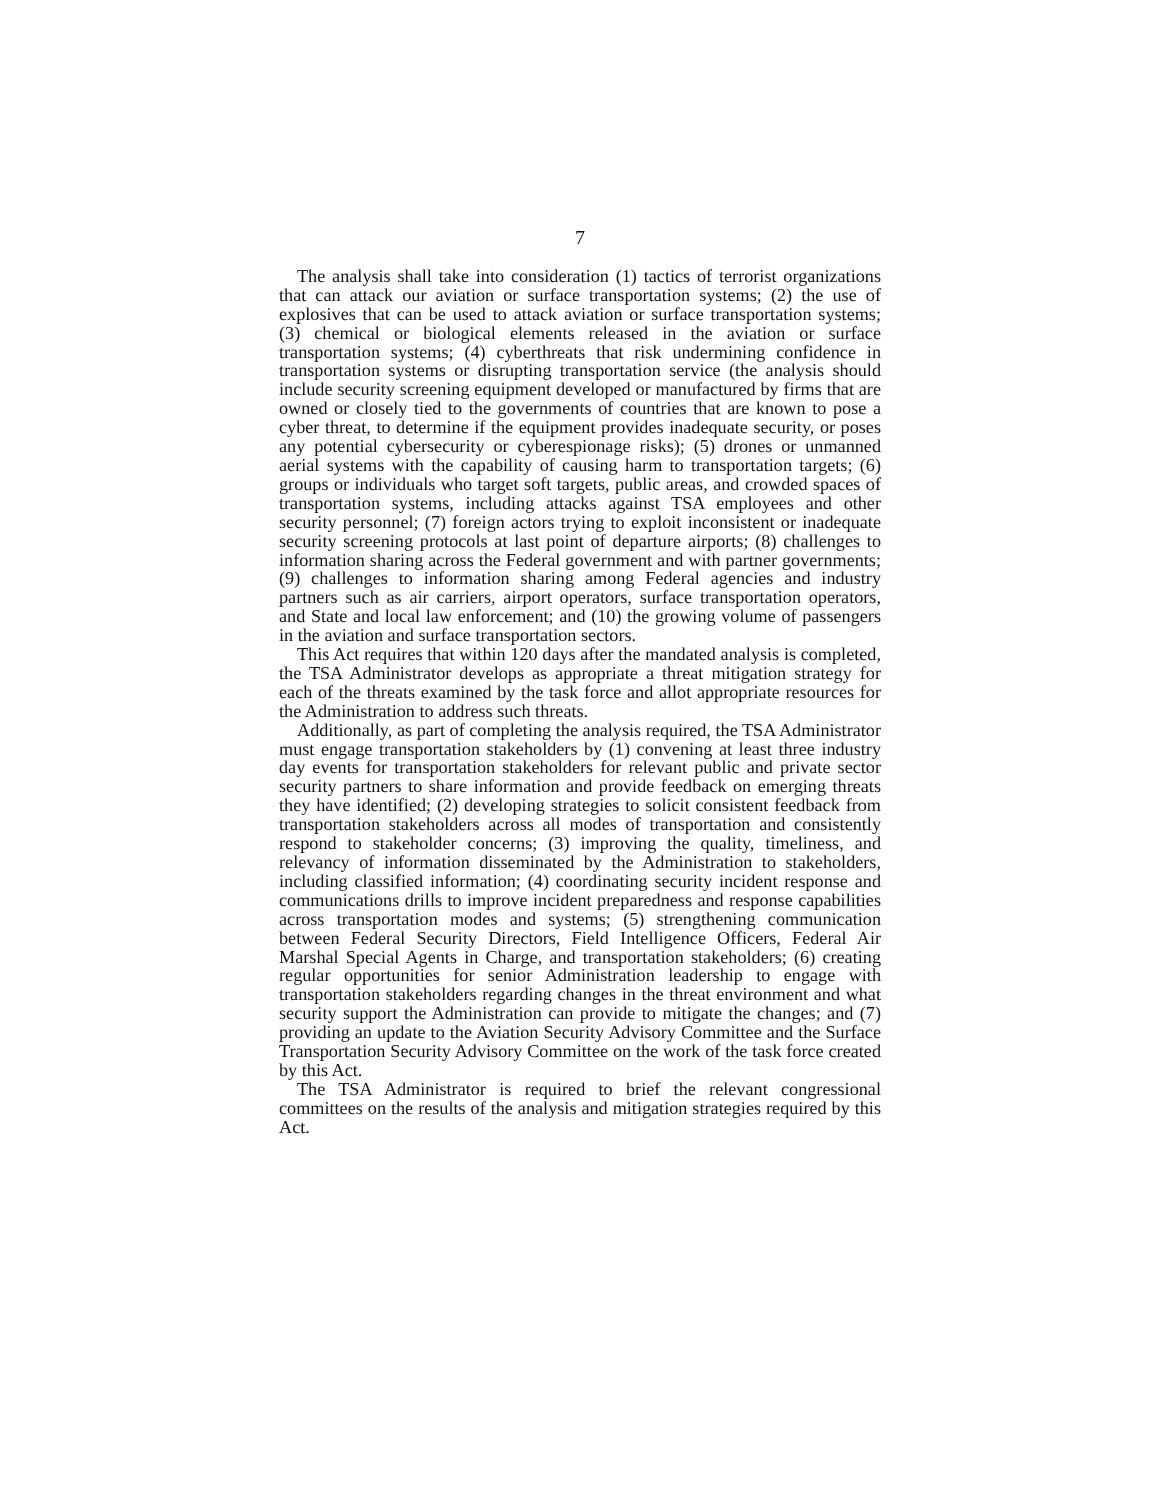7
The analysis shall take into consideration (1) tactics of terrorist organizations that can attack our aviation or surface transportation systems; (2) the use of explosives that can be used to attack aviation or surface transportation systems; (3) chemical or biological elements released in the aviation or surface transportation systems; (4) cyberthreats that risk undermining confidence in transportation systems or disrupting transportation service (the analysis should include security screening equipment developed or manufactured by firms that are owned or closely tied to the governments of countries that are known to pose a cyber threat, to determine if the equipment provides inadequate security, or poses any potential cybersecurity or cyberespionage risks); (5) drones or unmanned aerial systems with the capability of causing harm to transportation targets; (6) groups or individuals who target soft targets, public areas, and crowded spaces of transportation systems, including attacks against TSA employees and other security personnel; (7) foreign actors trying to exploit inconsistent or inadequate security screening protocols at last point of departure airports; (8) challenges to information sharing across the Federal government and with partner governments; (9) challenges to information sharing among Federal agencies and industry partners such as air carriers, airport operators, surface transportation operators, and State and local law enforcement; and (10) the growing volume of passengers in the aviation and surface transportation sectors.
This Act requires that within 120 days after the mandated analysis is completed, the TSA Administrator develops as appropriate a threat mitigation strategy for each of the threats examined by the task force and allot appropriate resources for the Administration to address such threats.
Additionally, as part of completing the analysis required, the TSA Administrator must engage transportation stakeholders by (1) convening at least three industry day events for transportation stakeholders for relevant public and private sector security partners to share information and provide feedback on emerging threats they have identified; (2) developing strategies to solicit consistent feedback from transportation stakeholders across all modes of transportation and consistently respond to stakeholder concerns; (3) improving the quality, timeliness, and relevancy of information disseminated by the Administration to stakeholders, including classified information; (4) coordinating security incident response and communications drills to improve incident preparedness and response capabilities across transportation modes and systems; (5) strengthening communication between Federal Security Directors, Field Intelligence Officers, Federal Air Marshal Special Agents in Charge, and transportation stakeholders; (6) creating regular opportunities for senior Administration leadership to engage with transportation stakeholders regarding changes in the threat environment and what security support the Administration can provide to mitigate the changes; and (7) providing an update to the Aviation Security Advisory Committee and the Surface Transportation Security Advisory Committee on the work of the task force created by this Act.
The TSA Administrator is required to brief the relevant congressional committees on the results of the analysis and mitigation strategies required by this Act.